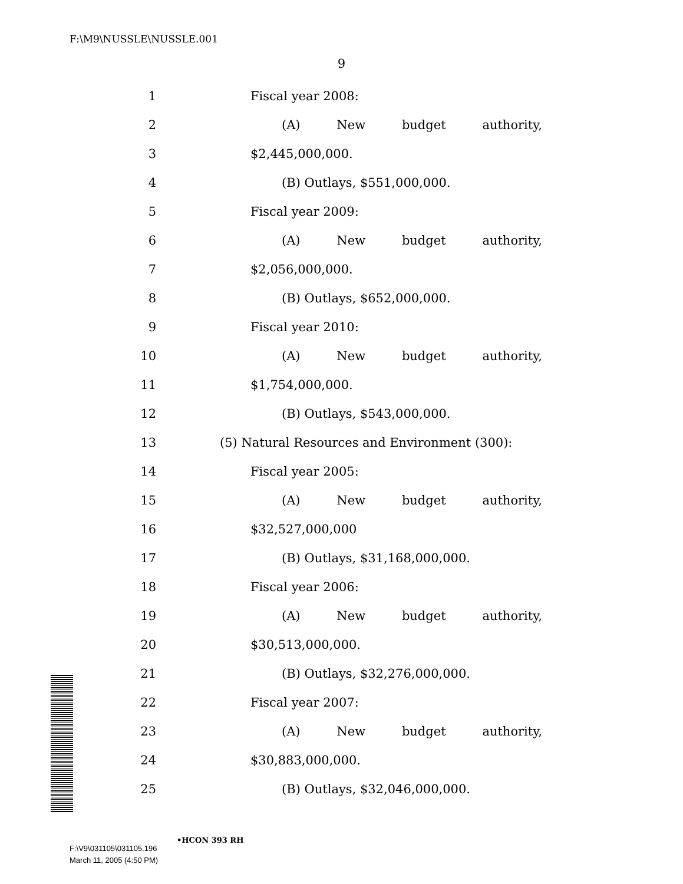F:\M9\NUSSLE\NUSSLE.001
9
1 Fiscal year 2008:
2 (A) New budget authority,
3 $2,445,000,000.
4 (B) Outlays, $551,000,000.
5 Fiscal year 2009:
6 (A) New budget authority,
7 $2,056,000,000.
8 (B) Outlays, $652,000,000.
9 Fiscal year 2010:
10 (A) New budget authority,
11 $1,754,000,000.
12 (B) Outlays, $543,000,000.
13 (5) Natural Resources and Environment (300):
14 Fiscal year 2005:
15 (A) New budget authority,
16 $32,527,000,000
17 (B) Outlays, $31,168,000,000.
18 Fiscal year 2006:
19 (A) New budget authority,
20 $30,513,000,000.
21 (B) Outlays, $32,276,000,000.
22 Fiscal year 2007:
23 (A) New budget authority,
24 $30,883,000,000.
25 (B) Outlays, $32,046,000,000.
•HCON 393 RH
F:\V9\031105\031105.196
March 11, 2005 (4:50 PM)